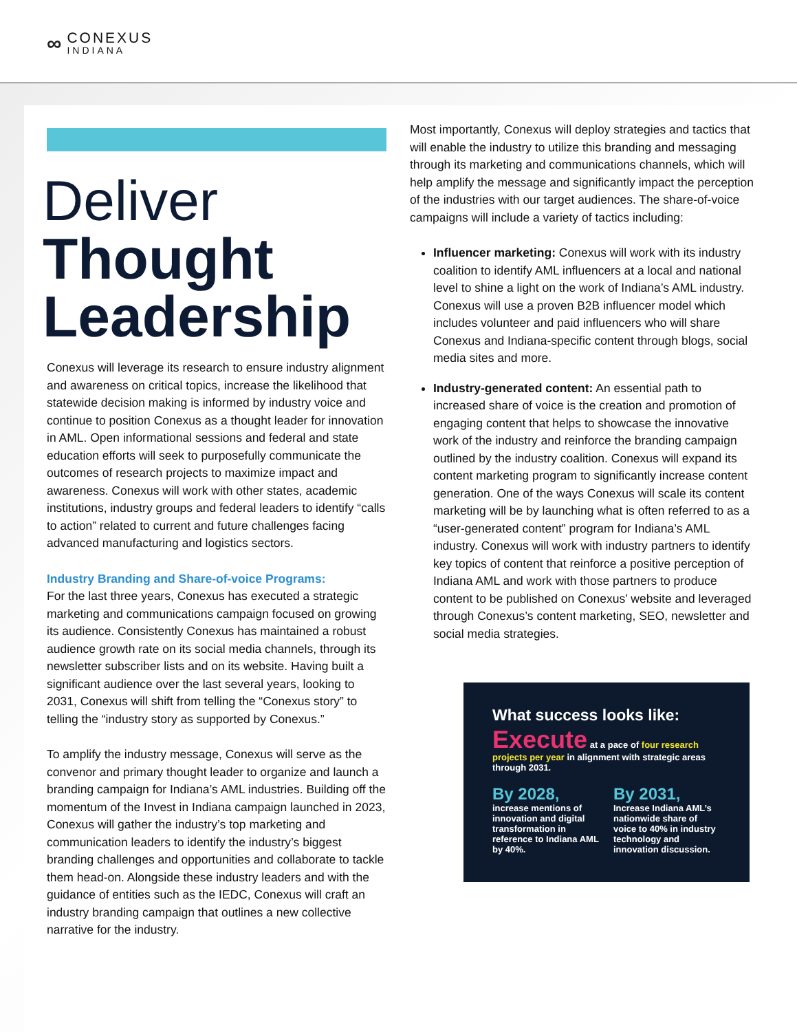∞
CONEXUS
INDIANA
Deliver
Thought Leadership
Conexus will leverage its research to ensure industry alignment and awareness on critical topics, increase the likelihood that statewide decision making is informed by industry voice and continue to position Conexus as a thought leader for innovation in AML. Open informational sessions and federal and state education efforts will seek to purposefully communicate the outcomes of research projects to maximize impact and awareness. Conexus will work with other states, academic institutions, industry groups and federal leaders to identify “calls to action” related to current and future challenges facing advanced manufacturing and logistics sectors.
Industry Branding and Share-of-voice Programs:
For the last three years, Conexus has executed a strategic marketing and communications campaign focused on growing its audience. Consistently Conexus has maintained a robust audience growth rate on its social media channels, through its newsletter subscriber lists and on its website. Having built a significant audience over the last several years, looking to 2031, Conexus will shift from telling the “Conexus story” to telling the “industry story as supported by Conexus.”
To amplify the industry message, Conexus will serve as the convenor and primary thought leader to organize and launch a branding campaign for Indiana’s AML industries. Building off the momentum of the Invest in Indiana campaign launched in 2023, Conexus will gather the industry’s top marketing and communication leaders to identify the industry’s biggest branding challenges and opportunities and collaborate to tackle them head-on. Alongside these industry leaders and with the guidance of entities such as the IEDC, Conexus will craft an industry branding campaign that outlines a new collective narrative for the industry.
Most importantly, Conexus will deploy strategies and tactics that will enable the industry to utilize this branding and messaging through its marketing and communications channels, which will help amplify the message and significantly impact the perception of the industries with our target audiences. The share-of-voice campaigns will include a variety of tactics including:
Influencer marketing: Conexus will work with its industry coalition to identify AML influencers at a local and national level to shine a light on the work of Indiana’s AML industry. Conexus will use a proven B2B influencer model which includes volunteer and paid influencers who will share Conexus and Indiana-specific content through blogs, social media sites and more.
Industry-generated content: An essential path to increased share of voice is the creation and promotion of engaging content that helps to showcase the innovative work of the industry and reinforce the branding campaign outlined by the industry coalition. Conexus will expand its content marketing program to significantly increase content generation. One of the ways Conexus will scale its content marketing will be by launching what is often referred to as a “user-generated content” program for Indiana’s AML industry. Conexus will work with industry partners to identify key topics of content that reinforce a positive perception of Indiana AML and work with those partners to produce content to be published on Conexus’ website and leveraged through Conexus’s content marketing, SEO, newsletter and social media strategies.
What success looks like:
Execute at a pace of four research projects per year in alignment with strategic areas through 2031.
By 2028,
increase mentions of innovation and digital transformation in reference to Indiana AML by 40%.
By 2031,
Increase Indiana AML’s nationwide share of voice to 40% in industry technology and innovation discussion.